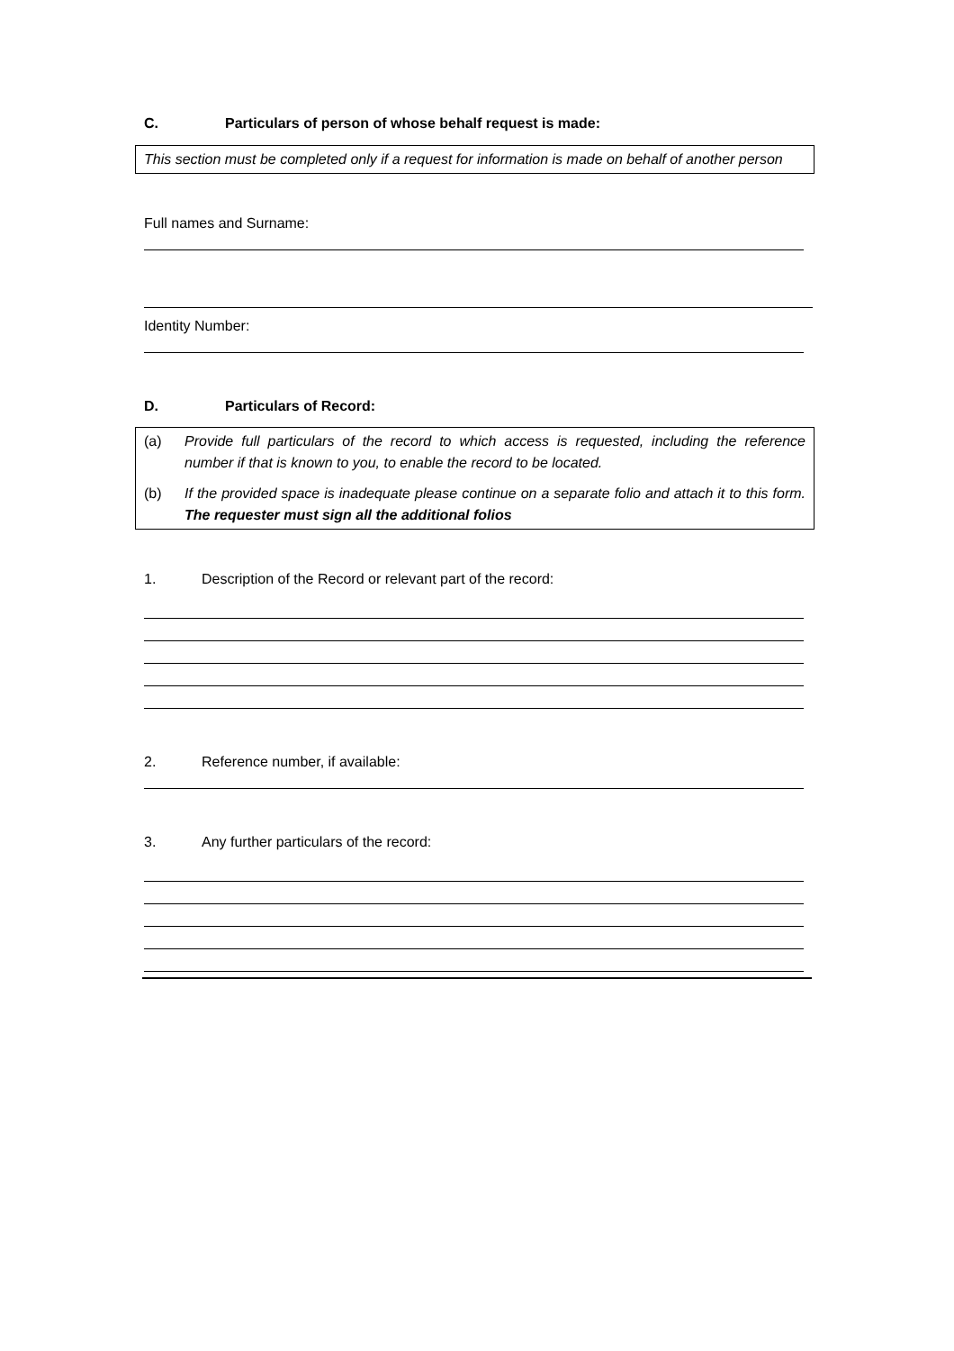C. Particulars of person of whose behalf request is made:
This section must be completed only if a request for information is made on behalf of another person
Full names and Surname:
Identity Number:
D. Particulars of Record:
(a) Provide full particulars of the record to which access is requested, including the reference number if that is known to you, to enable the record to be located.
(b) If the provided space is inadequate please continue on a separate folio and attach it to this form. The requester must sign all the additional folios
1. Description of the Record or relevant part of the record:
2. Reference number, if available:
3. Any further particulars of the record: